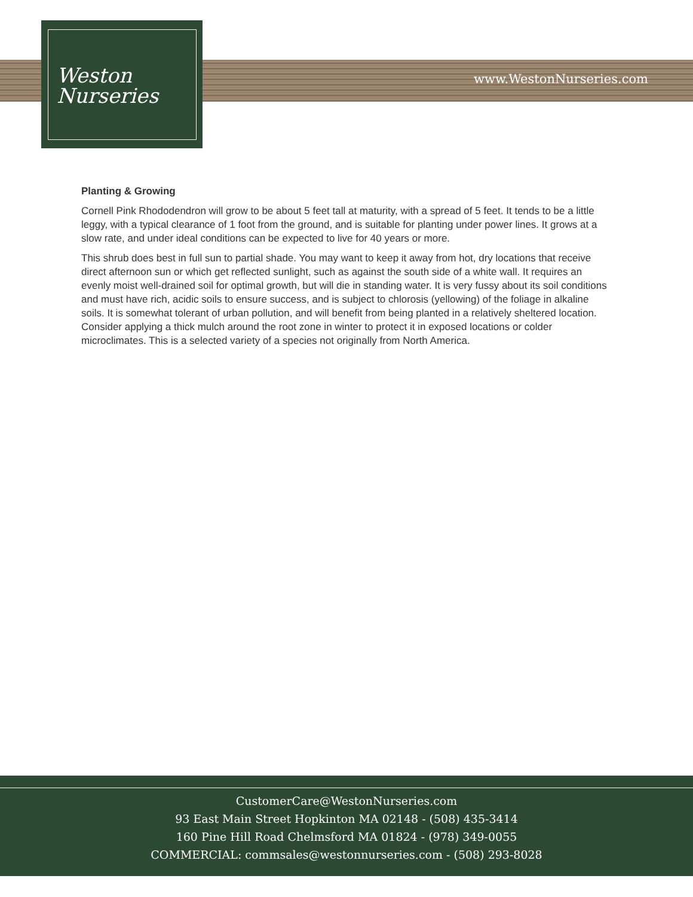Weston
Nurseries
www.WestonNurseries.com
Planting & Growing
Cornell Pink Rhododendron will grow to be about 5 feet tall at maturity, with a spread of 5 feet. It tends to be a little leggy, with a typical clearance of 1 foot from the ground, and is suitable for planting under power lines. It grows at a slow rate, and under ideal conditions can be expected to live for 40 years or more.
This shrub does best in full sun to partial shade. You may want to keep it away from hot, dry locations that receive direct afternoon sun or which get reflected sunlight, such as against the south side of a white wall. It requires an evenly moist well-drained soil for optimal growth, but will die in standing water. It is very fussy about its soil conditions and must have rich, acidic soils to ensure success, and is subject to chlorosis (yellowing) of the foliage in alkaline soils. It is somewhat tolerant of urban pollution, and will benefit from being planted in a relatively sheltered location. Consider applying a thick mulch around the root zone in winter to protect it in exposed locations or colder microclimates. This is a selected variety of a species not originally from North America.
CustomerCare@WestonNurseries.com
93 East Main Street Hopkinton MA 02148 - (508) 435-3414
160 Pine Hill Road Chelmsford MA 01824 - (978) 349-0055
COMMERCIAL: commsales@westonnurseries.com - (508) 293-8028